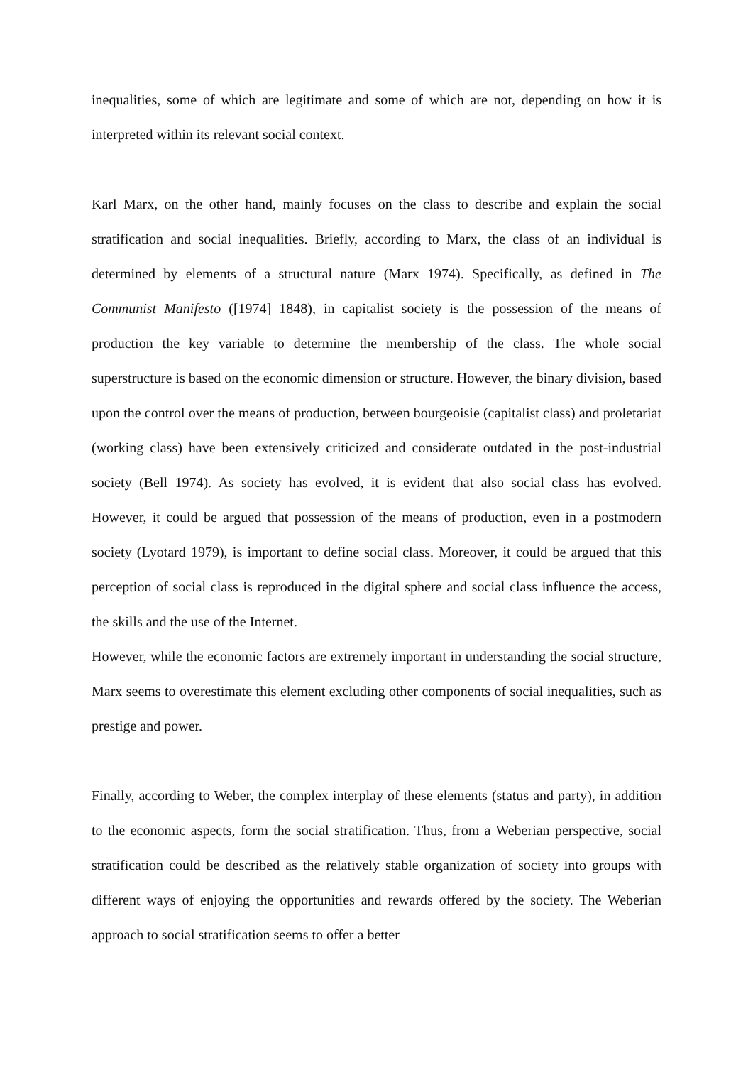inequalities, some of which are legitimate and some of which are not, depending on how it is interpreted within its relevant social context.
Karl Marx, on the other hand, mainly focuses on the class to describe and explain the social stratification and social inequalities. Briefly, according to Marx, the class of an individual is determined by elements of a structural nature (Marx 1974). Specifically, as defined in The Communist Manifesto ([1974] 1848), in capitalist society is the possession of the means of production the key variable to determine the membership of the class. The whole social superstructure is based on the economic dimension or structure. However, the binary division, based upon the control over the means of production, between bourgeoisie (capitalist class) and proletariat (working class) have been extensively criticized and considerate outdated in the post-industrial society (Bell 1974). As society has evolved, it is evident that also social class has evolved. However, it could be argued that possession of the means of production, even in a postmodern society (Lyotard 1979), is important to define social class. Moreover, it could be argued that this perception of social class is reproduced in the digital sphere and social class influence the access, the skills and the use of the Internet.
However, while the economic factors are extremely important in understanding the social structure, Marx seems to overestimate this element excluding other components of social inequalities, such as prestige and power.
Finally, according to Weber, the complex interplay of these elements (status and party), in addition to the economic aspects, form the social stratification. Thus, from a Weberian perspective, social stratification could be described as the relatively stable organization of society into groups with different ways of enjoying the opportunities and rewards offered by the society. The Weberian approach to social stratification seems to offer a better